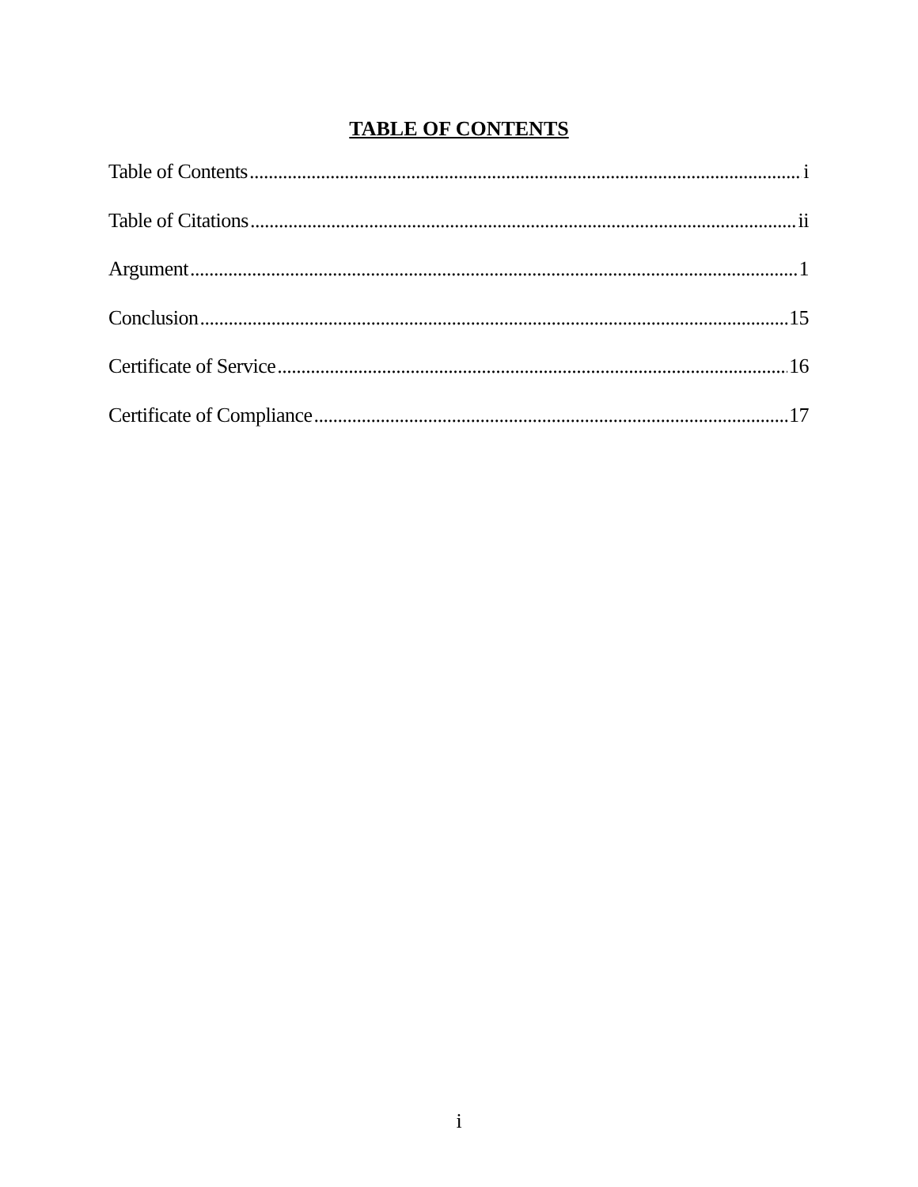TABLE OF CONTENTS
Table of Contents i
Table of Citations ii
Argument 1
Conclusion 15
Certificate of Service 16
Certificate of Compliance 17
i